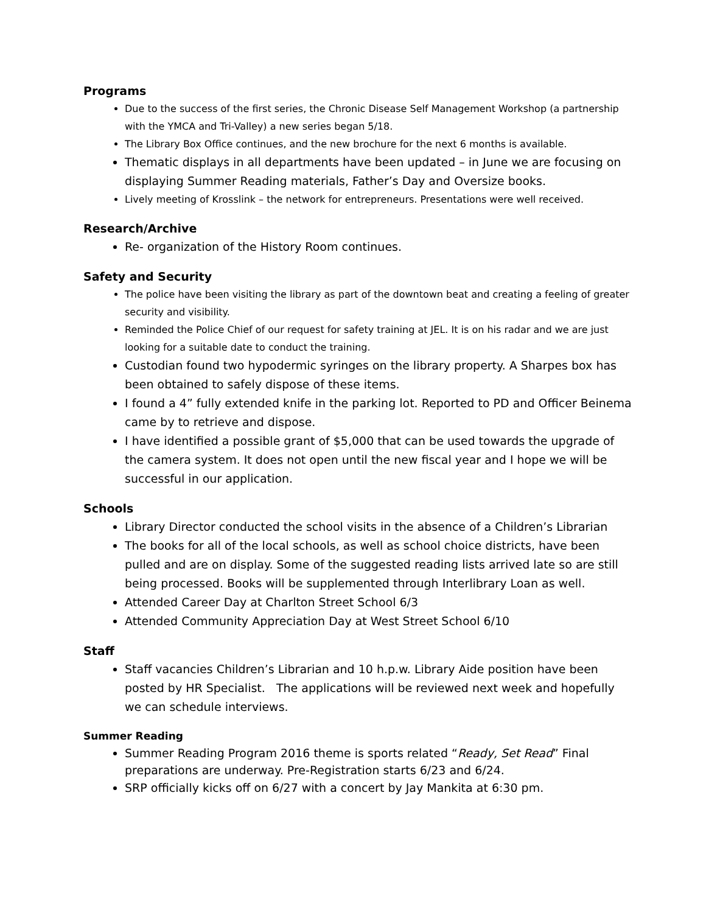Programs
Due to the success of the first series, the Chronic Disease Self Management Workshop (a partnership with the YMCA and Tri-Valley) a new series began 5/18.
The Library Box Office continues, and the new brochure for the next 6 months is available.
Thematic displays in all departments have been updated – in June we are focusing on displaying Summer Reading materials, Father’s Day and Oversize books.
Lively meeting of Krosslink – the network for entrepreneurs. Presentations were well received.
Research/Archive
Re- organization of the History Room continues.
Safety and Security
The police have been visiting the library as part of the downtown beat and creating a feeling of greater security and visibility.
Reminded the Police Chief of our request for safety training at JEL. It is on his radar and we are just looking for a suitable date to conduct the training.
Custodian found two hypodermic syringes on the library property. A Sharpes box has been obtained to safely dispose of these items.
I found a 4” fully extended knife in the parking lot. Reported to PD and Officer Beinema came by to retrieve and dispose.
I have identified a possible grant of $5,000 that can be used towards the upgrade of the camera system. It does not open until the new fiscal year and I hope we will be successful in our application.
Schools
Library Director conducted the school visits in the absence of a Children’s Librarian
The books for all of the local schools, as well as school choice districts, have been pulled and are on display. Some of the suggested reading lists arrived late so are still being processed. Books will be supplemented through Interlibrary Loan as well.
Attended Career Day at Charlton Street School 6/3
Attended Community Appreciation Day at West Street School 6/10
Staff
Staff vacancies Children’s Librarian and 10 h.p.w. Library Aide position have been posted by HR Specialist. The applications will be reviewed next week and hopefully we can schedule interviews.
Summer Reading
Summer Reading Program 2016 theme is sports related “Ready, Set Read” Final preparations are underway. Pre-Registration starts 6/23 and 6/24.
SRP officially kicks off on 6/27 with a concert by Jay Mankita at 6:30 pm.